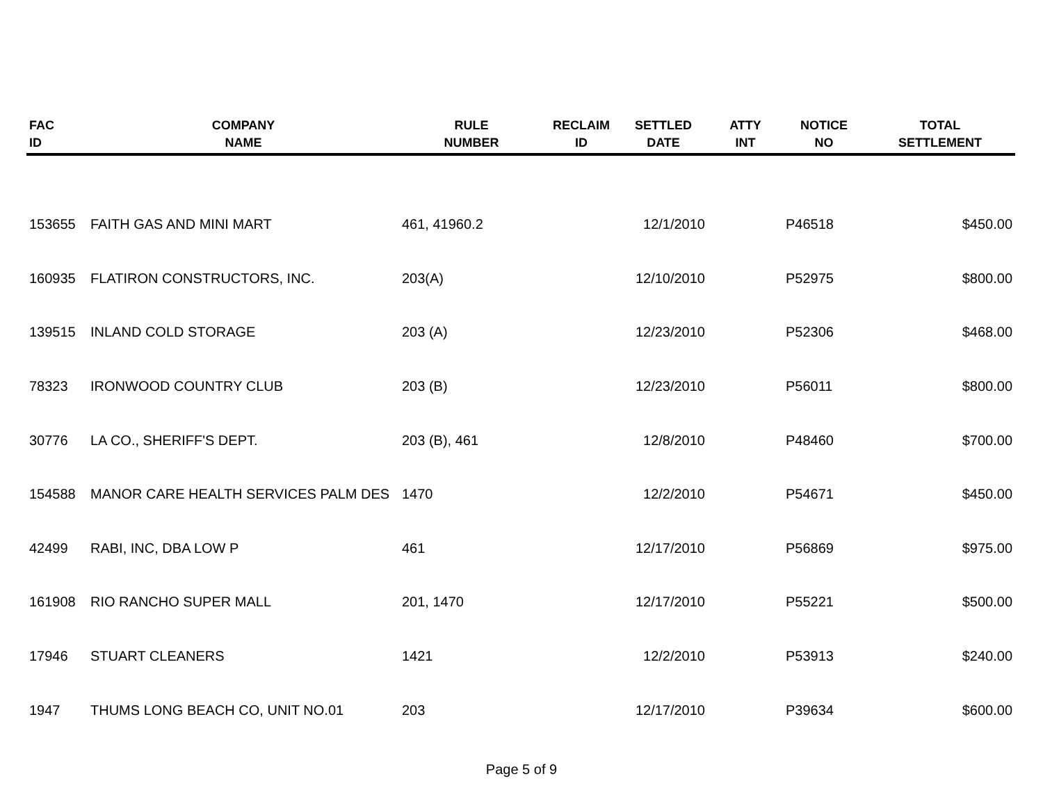| FAC ID | COMPANY NAME | RULE NUMBER | RECLAIM ID | SETTLED DATE | ATTY INT | NOTICE NO | TOTAL SETTLEMENT |
| --- | --- | --- | --- | --- | --- | --- | --- |
| 153655 | FAITH GAS AND MINI MART | 461, 41960.2 | | 12/1/2010 | | P46518 | $450.00 |
| 160935 | FLATIRON CONSTRUCTORS, INC. | 203(A) | | 12/10/2010 | | P52975 | $800.00 |
| 139515 | INLAND COLD STORAGE | 203 (A) | | 12/23/2010 | | P52306 | $468.00 |
| 78323 | IRONWOOD COUNTRY CLUB | 203 (B) | | 12/23/2010 | | P56011 | $800.00 |
| 30776 | LA CO., SHERIFF'S DEPT. | 203 (B), 461 | | 12/8/2010 | | P48460 | $700.00 |
| 154588 | MANOR CARE HEALTH SERVICES PALM DES | 1470 | | 12/2/2010 | | P54671 | $450.00 |
| 42499 | RABI, INC, DBA LOW P | 461 | | 12/17/2010 | | P56869 | $975.00 |
| 161908 | RIO RANCHO SUPER MALL | 201, 1470 | | 12/17/2010 | | P55221 | $500.00 |
| 17946 | STUART CLEANERS | 1421 | | 12/2/2010 | | P53913 | $240.00 |
| 1947 | THUMS LONG BEACH CO, UNIT NO.01 | 203 | | 12/17/2010 | | P39634 | $600.00 |
Page 5 of 9